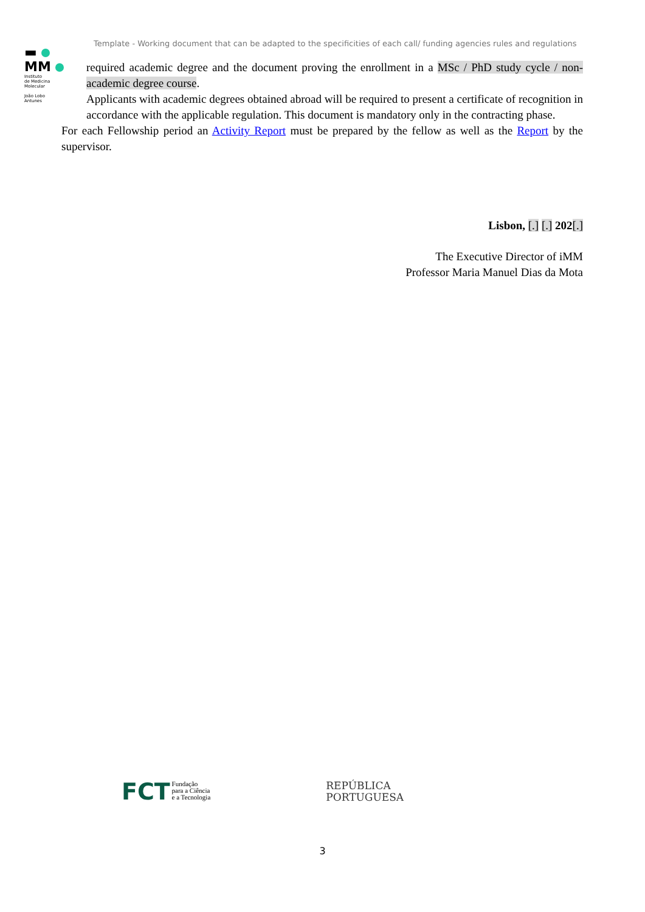▬
MM
Instituto
de Medicina
Molecular
João Lobo
Antunes
Template - Working document that can be adapted to the specificities of each call/ funding agencies rules and regulations
required academic degree and the document proving the enrollment in a MSc / PhD study cycle / non-academic degree course.
Applicants with academic degrees obtained abroad will be required to present a certificate of recognition in accordance with the applicable regulation. This document is mandatory only in the contracting phase.
For each Fellowship period an Activity Report must be prepared by the fellow as well as the Report by the supervisor.
Lisbon, [.] [.] 202[.]
The Executive Director of iMM
Professor Maria Manuel Dias da Mota
FCT Fundação
para a Ciência
e a Tecnologia
REPÚBLICA
PORTUGUESA
3